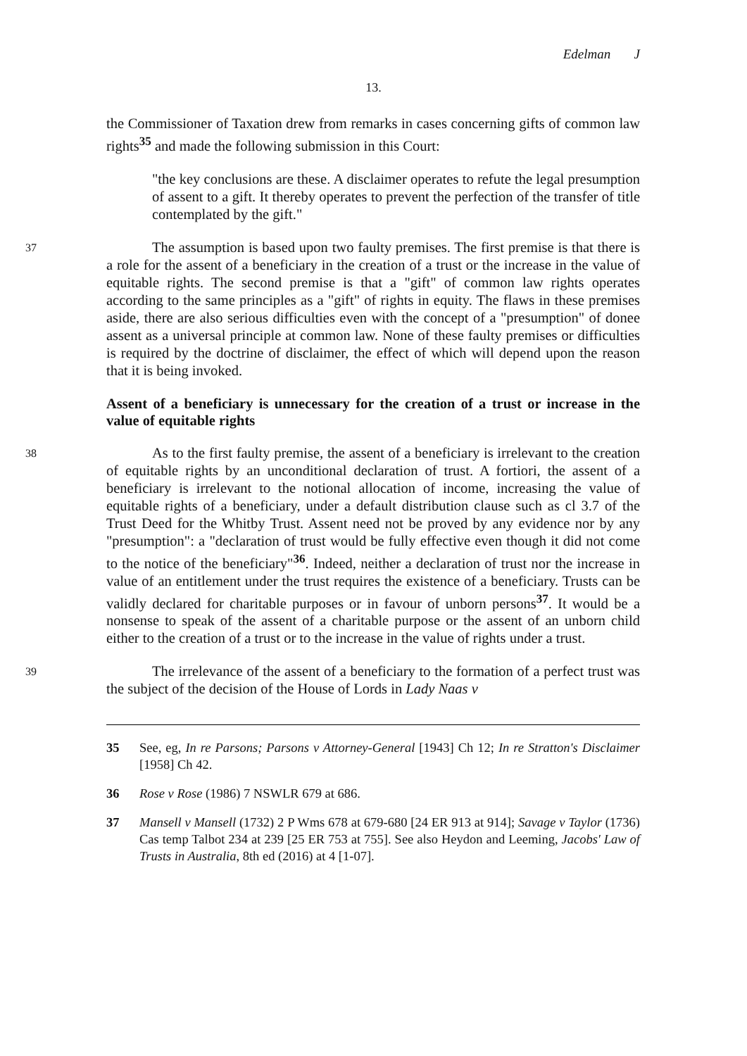Edelman J
13.
the Commissioner of Taxation drew from remarks in cases concerning gifts of common law rights<sup>35</sup> and made the following submission in this Court:
"the key conclusions are these. A disclaimer operates to refute the legal presumption of assent to a gift. It thereby operates to prevent the perfection of the transfer of title contemplated by the gift."
37 The assumption is based upon two faulty premises. The first premise is that there is a role for the assent of a beneficiary in the creation of a trust or the increase in the value of equitable rights. The second premise is that a "gift" of common law rights operates according to the same principles as a "gift" of rights in equity. The flaws in these premises aside, there are also serious difficulties even with the concept of a "presumption" of donee assent as a universal principle at common law. None of these faulty premises or difficulties is required by the doctrine of disclaimer, the effect of which will depend upon the reason that it is being invoked.
Assent of a beneficiary is unnecessary for the creation of a trust or increase in the value of equitable rights
38 As to the first faulty premise, the assent of a beneficiary is irrelevant to the creation of equitable rights by an unconditional declaration of trust. A fortiori, the assent of a beneficiary is irrelevant to the notional allocation of income, increasing the value of equitable rights of a beneficiary, under a default distribution clause such as cl 3.7 of the Trust Deed for the Whitby Trust. Assent need not be proved by any evidence nor by any "presumption": a "declaration of trust would be fully effective even though it did not come to the notice of the beneficiary"<sup>36</sup>. Indeed, neither a declaration of trust nor the increase in value of an entitlement under the trust requires the existence of a beneficiary. Trusts can be validly declared for charitable purposes or in favour of unborn persons<sup>37</sup>. It would be a nonsense to speak of the assent of a charitable purpose or the assent of an unborn child either to the creation of a trust or to the increase in the value of rights under a trust.
39 The irrelevance of the assent of a beneficiary to the formation of a perfect trust was the subject of the decision of the House of Lords in Lady Naas v
35 See, eg, In re Parsons; Parsons v Attorney-General [1943] Ch 12; In re Stratton's Disclaimer [1958] Ch 42.
36 Rose v Rose (1986) 7 NSWLR 679 at 686.
37 Mansell v Mansell (1732) 2 P Wms 678 at 679-680 [24 ER 913 at 914]; Savage v Taylor (1736) Cas temp Talbot 234 at 239 [25 ER 753 at 755]. See also Heydon and Leeming, Jacobs' Law of Trusts in Australia, 8th ed (2016) at 4 [1-07].